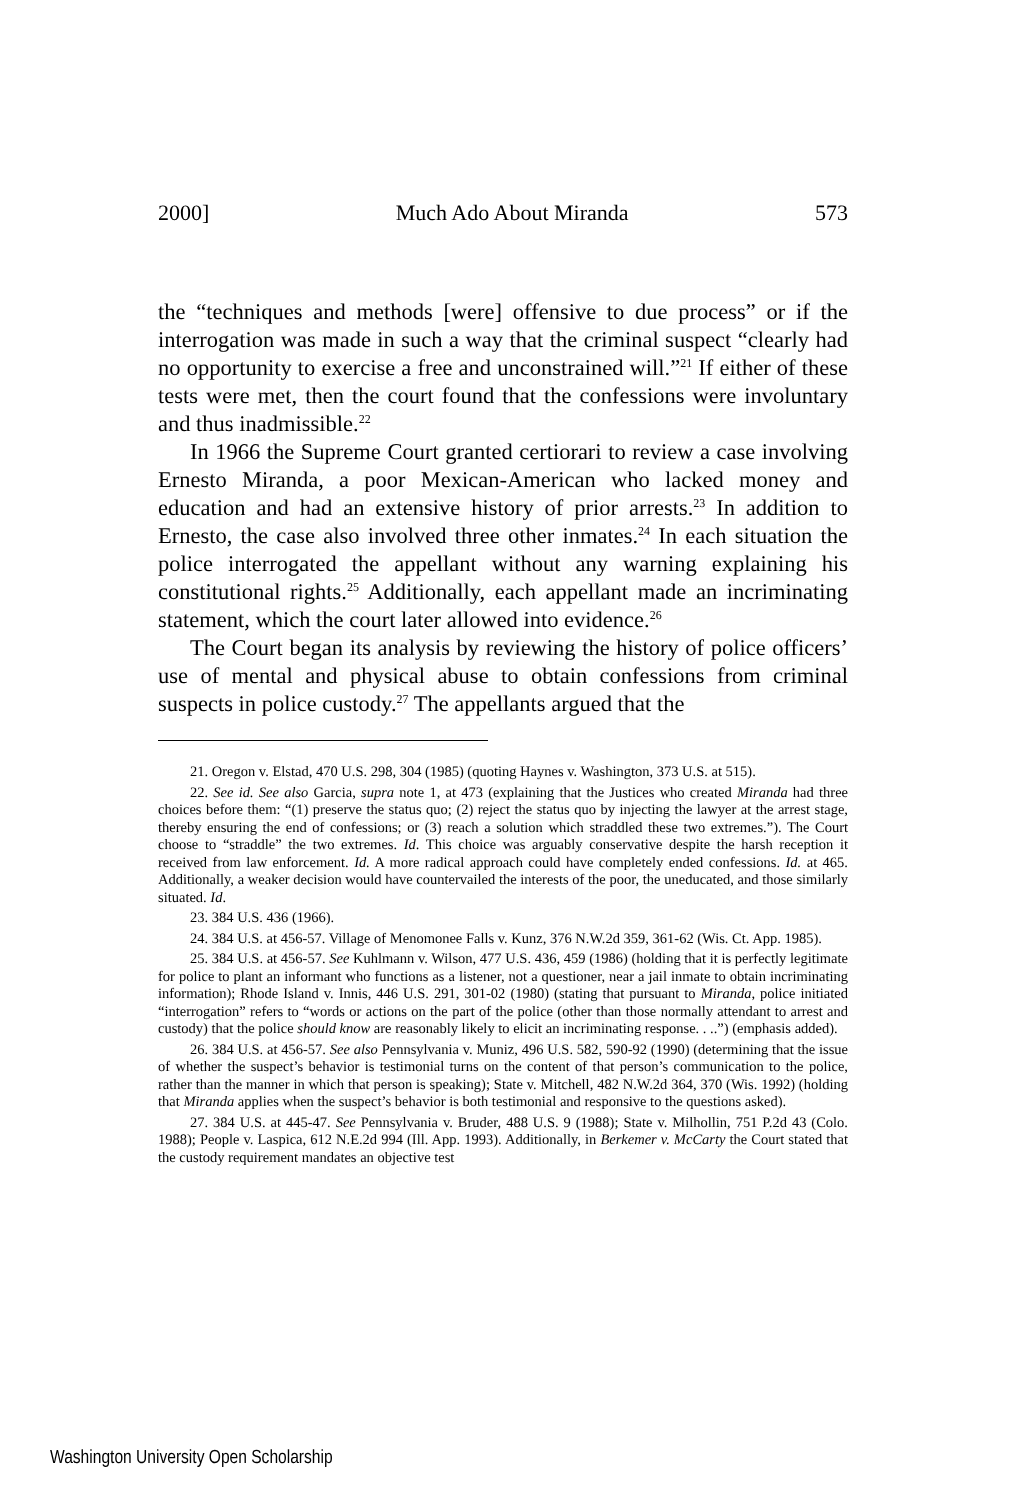2000] Much Ado About Miranda 573
the “techniques and methods [were] offensive to due process” or if the interrogation was made in such a way that the criminal suspect “clearly had no opportunity to exercise a free and unconstrained will.”<sup>21</sup> If either of these tests were met, then the court found that the confessions were involuntary and thus inadmissible.<sup>22</sup>
In 1966 the Supreme Court granted certiorari to review a case involving Ernesto Miranda, a poor Mexican-American who lacked money and education and had an extensive history of prior arrests.<sup>23</sup> In addition to Ernesto, the case also involved three other inmates.<sup>24</sup> In each situation the police interrogated the appellant without any warning explaining his constitutional rights.<sup>25</sup> Additionally, each appellant made an incriminating statement, which the court later allowed into evidence.<sup>26</sup>
The Court began its analysis by reviewing the history of police officers’ use of mental and physical abuse to obtain confessions from criminal suspects in police custody.<sup>27</sup> The appellants argued that the
21. Oregon v. Elstad, 470 U.S. 298, 304 (1985) (quoting Haynes v. Washington, 373 U.S. at 515).
22. See id. See also Garcia, supra note 1, at 473 (explaining that the Justices who created Miranda had three choices before them: “(1) preserve the status quo; (2) reject the status quo by injecting the lawyer at the arrest stage, thereby ensuring the end of confessions; or (3) reach a solution which straddled these two extremes.”). The Court choose to “straddle” the two extremes. Id. This choice was arguably conservative despite the harsh reception it received from law enforcement. Id. A more radical approach could have completely ended confessions. Id. at 465. Additionally, a weaker decision would have countervailed the interests of the poor, the uneducated, and those similarly situated. Id.
23. 384 U.S. 436 (1966).
24. 384 U.S. at 456-57. Village of Menomonee Falls v. Kunz, 376 N.W.2d 359, 361-62 (Wis. Ct. App. 1985).
25. 384 U.S. at 456-57. See Kuhlmann v. Wilson, 477 U.S. 436, 459 (1986) (holding that it is perfectly legitimate for police to plant an informant who functions as a listener, not a questioner, near a jail inmate to obtain incriminating information); Rhode Island v. Innis, 446 U.S. 291, 301-02 (1980) (stating that pursuant to Miranda, police initiated “interrogation” refers to “words or actions on the part of the police (other than those normally attendant to arrest and custody) that the police should know are reasonably likely to elicit an incriminating response. . ..”) (emphasis added).
26. 384 U.S. at 456-57. See also Pennsylvania v. Muniz, 496 U.S. 582, 590-92 (1990) (determining that the issue of whether the suspect’s behavior is testimonial turns on the content of that person’s communication to the police, rather than the manner in which that person is speaking); State v. Mitchell, 482 N.W.2d 364, 370 (Wis. 1992) (holding that Miranda applies when the suspect’s behavior is both testimonial and responsive to the questions asked).
27. 384 U.S. at 445-47. See Pennsylvania v. Bruder, 488 U.S. 9 (1988); State v. Milhollin, 751 P.2d 43 (Colo. 1988); People v. Laspica, 612 N.E.2d 994 (Ill. App. 1993). Additionally, in Berkemer v. McCarty the Court stated that the custody requirement mandates an objective test
Washington University Open Scholarship